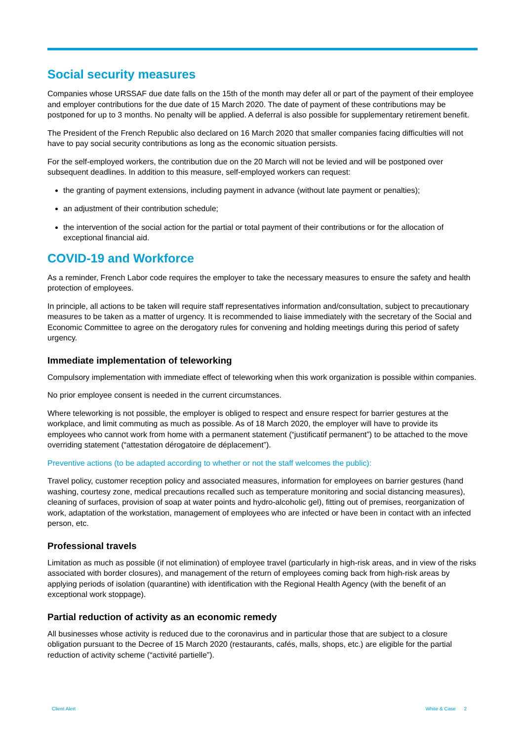Social security measures
Companies whose URSSAF due date falls on the 15th of the month may defer all or part of the payment of their employee and employer contributions for the due date of 15 March 2020. The date of payment of these contributions may be postponed for up to 3 months. No penalty will be applied. A deferral is also possible for supplementary retirement benefit.
The President of the French Republic also declared on 16 March 2020 that smaller companies facing difficulties will not have to pay social security contributions as long as the economic situation persists.
For the self-employed workers, the contribution due on the 20 March will not be levied and will be postponed over subsequent deadlines. In addition to this measure, self-employed workers can request:
the granting of payment extensions, including payment in advance (without late payment or penalties);
an adjustment of their contribution schedule;
the intervention of the social action for the partial or total payment of their contributions or for the allocation of exceptional financial aid.
COVID-19 and Workforce
As a reminder, French Labor code requires the employer to take the necessary measures to ensure the safety and health protection of employees.
In principle, all actions to be taken will require staff representatives information and/consultation, subject to precautionary measures to be taken as a matter of urgency. It is recommended to liaise immediately with the secretary of the Social and Economic Committee to agree on the derogatory rules for convening and holding meetings during this period of safety urgency.
Immediate implementation of teleworking
Compulsory implementation with immediate effect of teleworking when this work organization is possible within companies.
No prior employee consent is needed in the current circumstances.
Where teleworking is not possible, the employer is obliged to respect and ensure respect for barrier gestures at the workplace, and limit commuting as much as possible. As of 18 March 2020, the employer will have to provide its employees who cannot work from home with a permanent statement (“justificatif permanent”) to be attached to the move overriding statement (“attestation dérogatoire de déplacement”).
Preventive actions (to be adapted according to whether or not the staff welcomes the public):
Travel policy, customer reception policy and associated measures, information for employees on barrier gestures (hand washing, courtesy zone, medical precautions recalled such as temperature monitoring and social distancing measures), cleaning of surfaces, provision of soap at water points and hydro-alcoholic gel), fitting out of premises, reorganization of work, adaptation of the workstation, management of employees who are infected or have been in contact with an infected person, etc.
Professional travels
Limitation as much as possible (if not elimination) of employee travel (particularly in high-risk areas, and in view of the risks associated with border closures), and management of the return of employees coming back from high-risk areas by applying periods of isolation (quarantine) with identification with the Regional Health Agency (with the benefit of an exceptional work stoppage).
Partial reduction of activity as an economic remedy
All businesses whose activity is reduced due to the coronavirus and in particular those that are subject to a closure obligation pursuant to the Decree of 15 March 2020 (restaurants, cafés, malls, shops, etc.) are eligible for the partial reduction of activity scheme (“activité partielle”).
Client Alert White & Case 2